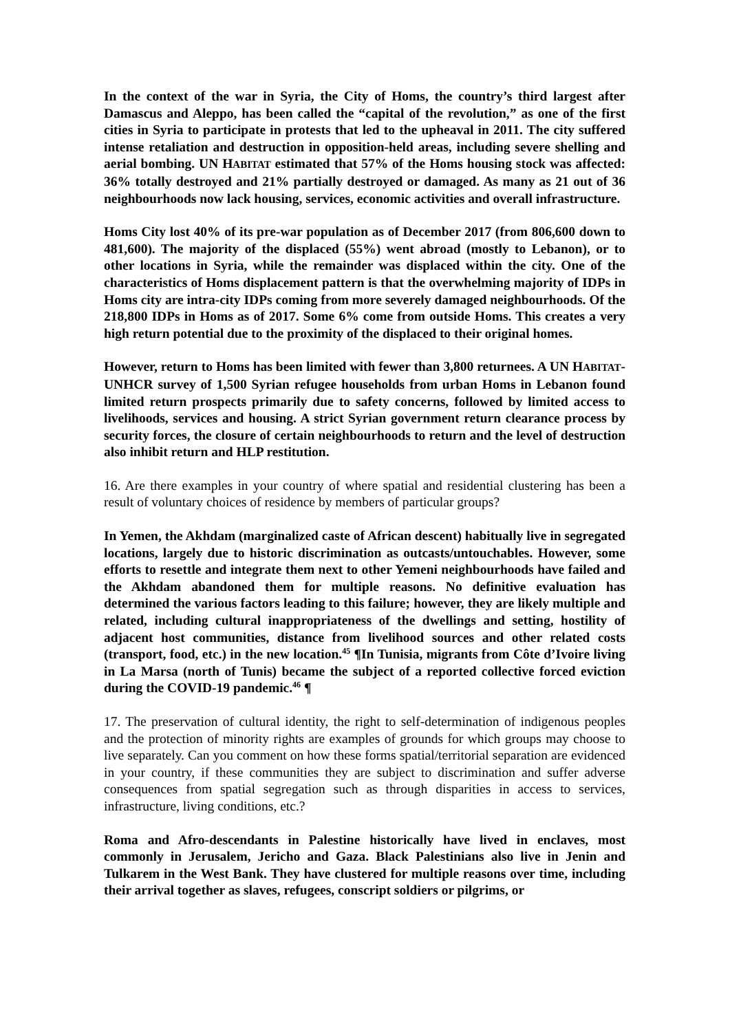In the context of the war in Syria, the City of Homs, the country’s third largest after Damascus and Aleppo, has been called the “capital of the revolution,” as one of the first cities in Syria to participate in protests that led to the upheaval in 2011. The city suffered intense retaliation and destruction in opposition-held areas, including severe shelling and aerial bombing. UN HABITAT estimated that 57% of the Homs housing stock was affected: 36% totally destroyed and 21% partially destroyed or damaged. As many as 21 out of 36 neighbourhoods now lack housing, services, economic activities and overall infrastructure.
Homs City lost 40% of its pre-war population as of December 2017 (from 806,600 down to 481,600). The majority of the displaced (55%) went abroad (mostly to Lebanon), or to other locations in Syria, while the remainder was displaced within the city. One of the characteristics of Homs displacement pattern is that the overwhelming majority of IDPs in Homs city are intra-city IDPs coming from more severely damaged neighbourhoods. Of the 218,800 IDPs in Homs as of 2017. Some 6% come from outside Homs. This creates a very high return potential due to the proximity of the displaced to their original homes.
However, return to Homs has been limited with fewer than 3,800 returnees. A UN HABITAT-UNHCR survey of 1,500 Syrian refugee households from urban Homs in Lebanon found limited return prospects primarily due to safety concerns, followed by limited access to livelihoods, services and housing. A strict Syrian government return clearance process by security forces, the closure of certain neighbourhoods to return and the level of destruction also inhibit return and HLP restitution.
16. Are there examples in your country of where spatial and residential clustering has been a result of voluntary choices of residence by members of particular groups?
In Yemen, the Akhdam (marginalized caste of African descent) habitually live in segregated locations, largely due to historic discrimination as outcasts/untouchables. However, some efforts to resettle and integrate them next to other Yemeni neighbourhoods have failed and the Akhdam abandoned them for multiple reasons. No definitive evaluation has determined the various factors leading to this failure; however, they are likely multiple and related, including cultural inappropriateness of the dwellings and setting, hostility of adjacent host communities, distance from livelihood sources and other related costs (transport, food, etc.) in the new location.<sup>45</sup> ¶In Tunisia, migrants from Côte d’Ivoire living in La Marsa (north of Tunis) became the subject of a reported collective forced eviction during the COVID-19 pandemic.<sup>46</sup> ¶
17. The preservation of cultural identity, the right to self-determination of indigenous peoples and the protection of minority rights are examples of grounds for which groups may choose to live separately. Can you comment on how these forms spatial/territorial separation are evidenced in your country, if these communities they are subject to discrimination and suffer adverse consequences from spatial segregation such as through disparities in access to services, infrastructure, living conditions, etc.?
Roma and Afro-descendants in Palestine historically have lived in enclaves, most commonly in Jerusalem, Jericho and Gaza. Black Palestinians also live in Jenin and Tulkarem in the West Bank. They have clustered for multiple reasons over time, including their arrival together as slaves, refugees, conscript soldiers or pilgrims, or